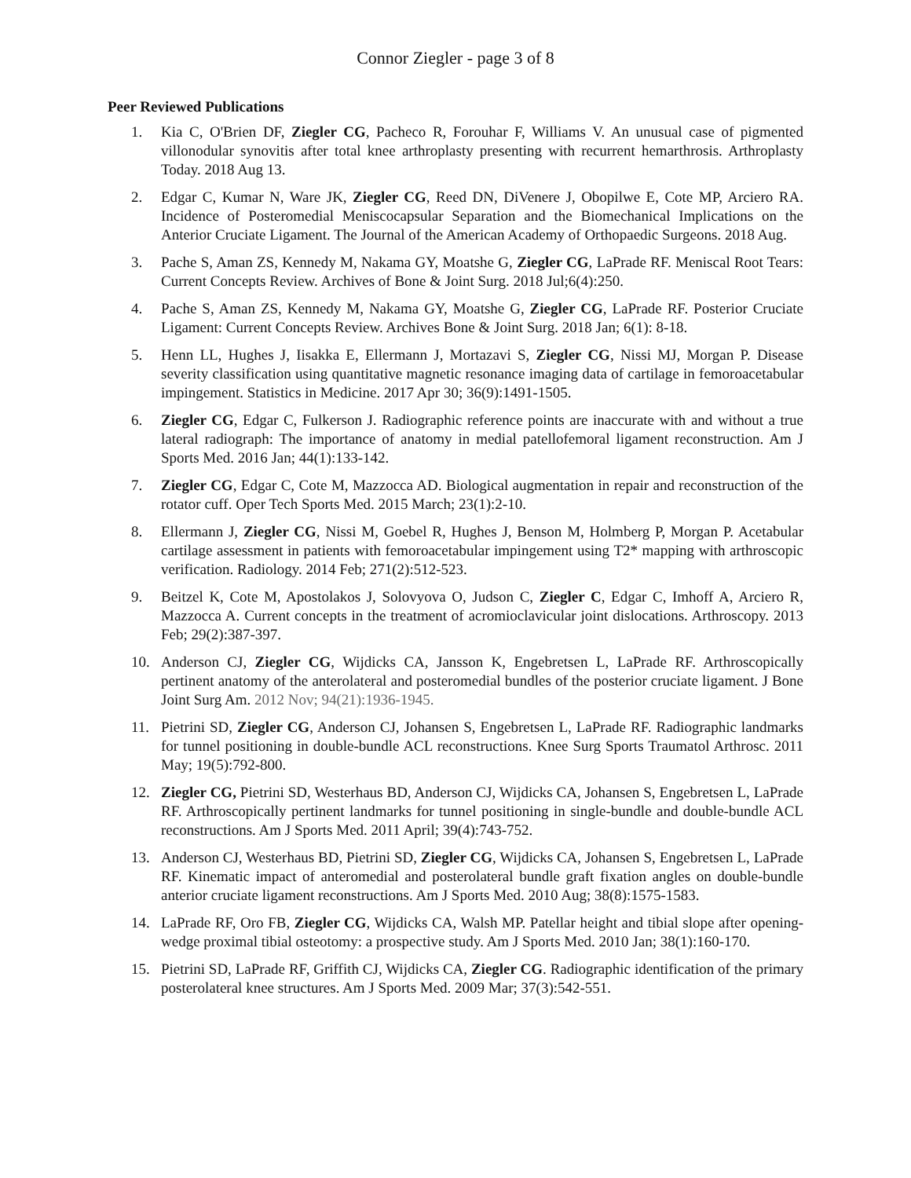Connor Ziegler - page 3 of 8
Peer Reviewed Publications
1. Kia C, O'Brien DF, Ziegler CG, Pacheco R, Forouhar F, Williams V. An unusual case of pigmented villonodular synovitis after total knee arthroplasty presenting with recurrent hemarthrosis. Arthroplasty Today. 2018 Aug 13.
2. Edgar C, Kumar N, Ware JK, Ziegler CG, Reed DN, DiVenere J, Obopilwe E, Cote MP, Arciero RA. Incidence of Posteromedial Meniscocapsular Separation and the Biomechanical Implications on the Anterior Cruciate Ligament. The Journal of the American Academy of Orthopaedic Surgeons. 2018 Aug.
3. Pache S, Aman ZS, Kennedy M, Nakama GY, Moatshe G, Ziegler CG, LaPrade RF. Meniscal Root Tears: Current Concepts Review. Archives of Bone & Joint Surg. 2018 Jul;6(4):250.
4. Pache S, Aman ZS, Kennedy M, Nakama GY, Moatshe G, Ziegler CG, LaPrade RF. Posterior Cruciate Ligament: Current Concepts Review. Archives Bone & Joint Surg. 2018 Jan; 6(1): 8-18.
5. Henn LL, Hughes J, Iisakka E, Ellermann J, Mortazavi S, Ziegler CG, Nissi MJ, Morgan P. Disease severity classification using quantitative magnetic resonance imaging data of cartilage in femoroacetabular impingement. Statistics in Medicine. 2017 Apr 30; 36(9):1491-1505.
6. Ziegler CG, Edgar C, Fulkerson J. Radiographic reference points are inaccurate with and without a true lateral radiograph: The importance of anatomy in medial patellofemoral ligament reconstruction. Am J Sports Med. 2016 Jan; 44(1):133-142.
7. Ziegler CG, Edgar C, Cote M, Mazzocca AD. Biological augmentation in repair and reconstruction of the rotator cuff. Oper Tech Sports Med. 2015 March; 23(1):2-10.
8. Ellermann J, Ziegler CG, Nissi M, Goebel R, Hughes J, Benson M, Holmberg P, Morgan P. Acetabular cartilage assessment in patients with femoroacetabular impingement using T2* mapping with arthroscopic verification. Radiology. 2014 Feb; 271(2):512-523.
9. Beitzel K, Cote M, Apostolakos J, Solovyova O, Judson C, Ziegler C, Edgar C, Imhoff A, Arciero R, Mazzocca A. Current concepts in the treatment of acromioclavicular joint dislocations. Arthroscopy. 2013 Feb; 29(2):387-397.
10. Anderson CJ, Ziegler CG, Wijdicks CA, Jansson K, Engebretsen L, LaPrade RF. Arthroscopically pertinent anatomy of the anterolateral and posteromedial bundles of the posterior cruciate ligament. J Bone Joint Surg Am. 2012 Nov; 94(21):1936-1945.
11. Pietrini SD, Ziegler CG, Anderson CJ, Johansen S, Engebretsen L, LaPrade RF. Radiographic landmarks for tunnel positioning in double-bundle ACL reconstructions. Knee Surg Sports Traumatol Arthrosc. 2011 May; 19(5):792-800.
12. Ziegler CG, Pietrini SD, Westerhaus BD, Anderson CJ, Wijdicks CA, Johansen S, Engebretsen L, LaPrade RF. Arthroscopically pertinent landmarks for tunnel positioning in single-bundle and double-bundle ACL reconstructions. Am J Sports Med. 2011 April; 39(4):743-752.
13. Anderson CJ, Westerhaus BD, Pietrini SD, Ziegler CG, Wijdicks CA, Johansen S, Engebretsen L, LaPrade RF. Kinematic impact of anteromedial and posterolateral bundle graft fixation angles on double-bundle anterior cruciate ligament reconstructions. Am J Sports Med. 2010 Aug; 38(8):1575-1583.
14. LaPrade RF, Oro FB, Ziegler CG, Wijdicks CA, Walsh MP. Patellar height and tibial slope after opening-wedge proximal tibial osteotomy: a prospective study. Am J Sports Med. 2010 Jan; 38(1):160-170.
15. Pietrini SD, LaPrade RF, Griffith CJ, Wijdicks CA, Ziegler CG. Radiographic identification of the primary posterolateral knee structures. Am J Sports Med. 2009 Mar; 37(3):542-551.